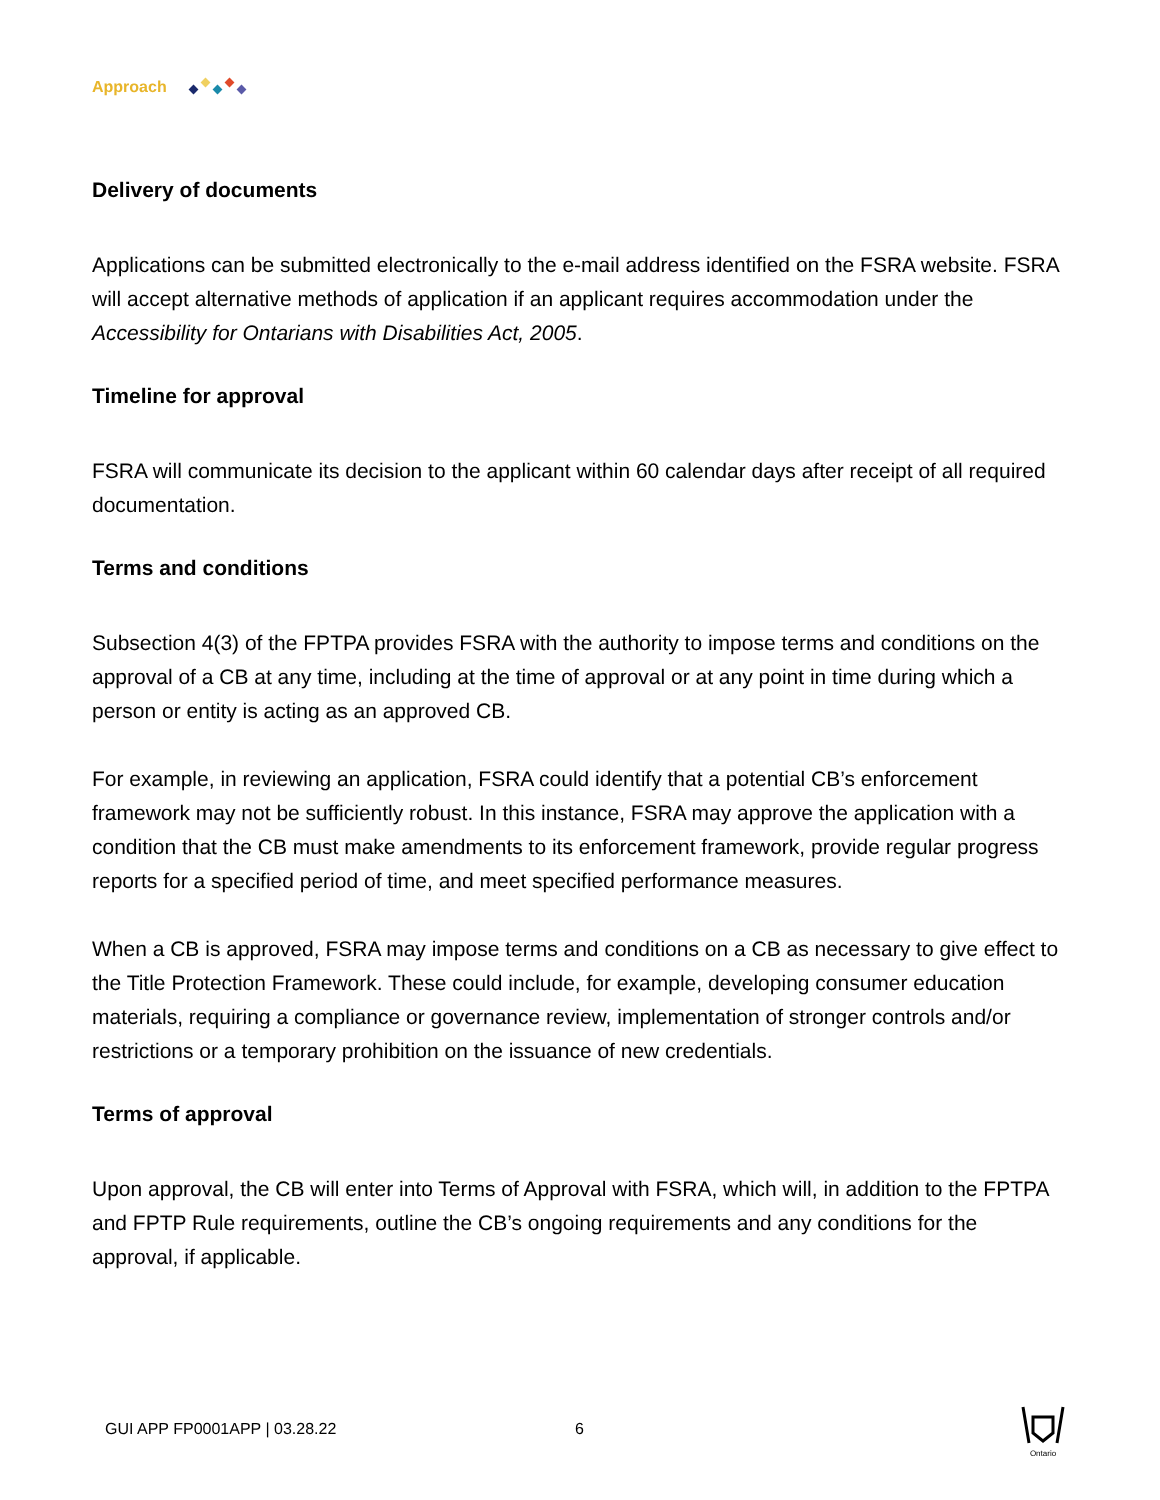Approach
Delivery of documents
Applications can be submitted electronically to the e-mail address identified on the FSRA website. FSRA will accept alternative methods of application if an applicant requires accommodation under the Accessibility for Ontarians with Disabilities Act, 2005.
Timeline for approval
FSRA will communicate its decision to the applicant within 60 calendar days after receipt of all required documentation.
Terms and conditions
Subsection 4(3) of the FPTPA provides FSRA with the authority to impose terms and conditions on the approval of a CB at any time, including at the time of approval or at any point in time during which a person or entity is acting as an approved CB.
For example, in reviewing an application, FSRA could identify that a potential CB’s enforcement framework may not be sufficiently robust. In this instance, FSRA may approve the application with a condition that the CB must make amendments to its enforcement framework, provide regular progress reports for a specified period of time, and meet specified performance measures.
When a CB is approved, FSRA may impose terms and conditions on a CB as necessary to give effect to the Title Protection Framework. These could include, for example, developing consumer education materials, requiring a compliance or governance review, implementation of stronger controls and/or restrictions or a temporary prohibition on the issuance of new credentials.
Terms of approval
Upon approval, the CB will enter into Terms of Approval with FSRA, which will, in addition to the FPTPA and FPTP Rule requirements, outline the CB’s ongoing requirements and any conditions for the approval, if applicable.
GUI APP FP0001APP | 03.28.22 6
Ontario